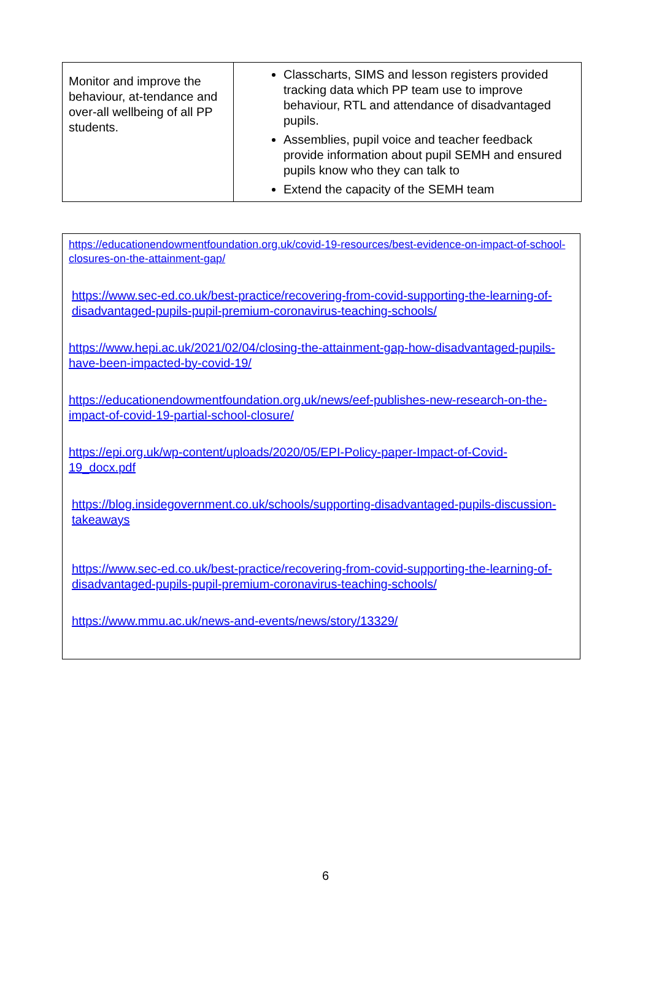| Monitor and improve the behaviour, at-tendance and over-all wellbeing of all PP students. | Classcharts, SIMS and lesson registers provided tracking data which PP team use to improve behaviour, RTL and attendance of disadvantaged pupils. Assemblies, pupil voice and teacher feedback provide information about pupil SEMH and ensured pupils know who they can talk to Extend the capacity of the SEMH team |
https://educationendowmentfoundation.org.uk/covid-19-resources/best-evidence-on-impact-of-school-closures-on-the-attainment-gap/
https://www.sec-ed.co.uk/best-practice/recovering-from-covid-supporting-the-learning-of-disadvantaged-pupils-pupil-premium-coronavirus-teaching-schools/
https://www.hepi.ac.uk/2021/02/04/closing-the-attainment-gap-how-disadvantaged-pupils-have-been-impacted-by-covid-19/
https://educationendowmentfoundation.org.uk/news/eef-publishes-new-research-on-the-impact-of-covid-19-partial-school-closure/
https://epi.org.uk/wp-content/uploads/2020/05/EPI-Policy-paper-Impact-of-Covid-19_docx.pdf
https://blog.insidegovernment.co.uk/schools/supporting-disadvantaged-pupils-discussion-takeaways
https://www.sec-ed.co.uk/best-practice/recovering-from-covid-supporting-the-learning-of-disadvantaged-pupils-pupil-premium-coronavirus-teaching-schools/
https://www.mmu.ac.uk/news-and-events/news/story/13329/
6